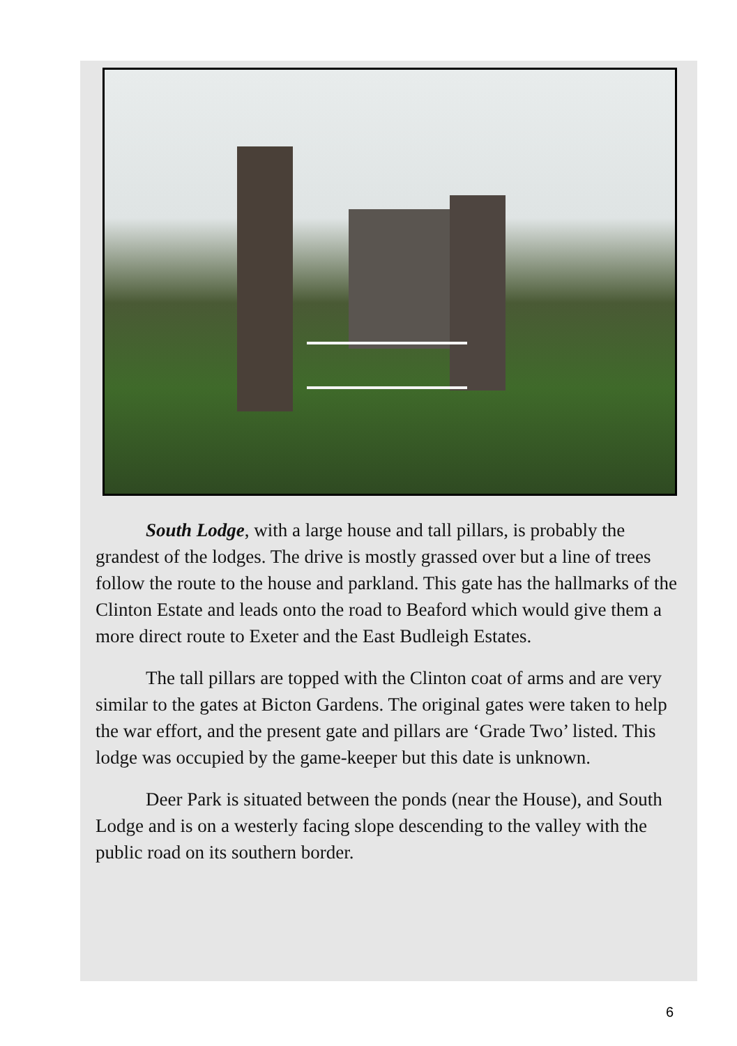South Lodge, with a large house and tall pillars, is probably the grandest of the lodges. The drive is mostly grassed over but a line of trees follow the route to the house and parkland. This gate has the hallmarks of the Clinton Estate and leads onto the road to Beaford which would give them a more direct route to Exeter and the East Budleigh Estates.
The tall pillars are topped with the Clinton coat of arms and are very similar to the gates at Bicton Gardens. The original gates were taken to help the war effort, and the present gate and pillars are ‘Grade Two’ listed. This lodge was occupied by the game-keeper but this date is unknown.
Deer Park is situated between the ponds (near the House), and South Lodge and is on a westerly facing slope descending to the valley with the public road on its southern border.
6